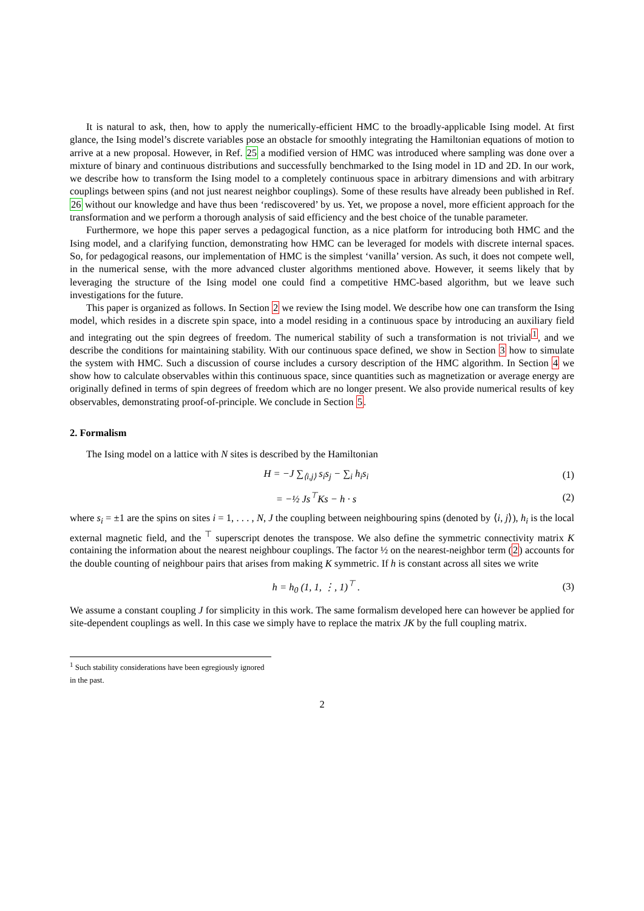It is natural to ask, then, how to apply the numerically-efficient HMC to the broadly-applicable Ising model. At first glance, the Ising model’s discrete variables pose an obstacle for smoothly integrating the Hamiltonian equations of motion to arrive at a new proposal. However, in Ref. 25 a modified version of HMC was introduced where sampling was done over a mixture of binary and continuous distributions and successfully benchmarked to the Ising model in 1D and 2D. In our work, we describe how to transform the Ising model to a completely continuous space in arbitrary dimensions and with arbitrary couplings between spins (and not just nearest neighbor couplings). Some of these results have already been published in Ref. 26 without our knowledge and have thus been ‘rediscovered’ by us. Yet, we propose a novel, more efficient approach for the transformation and we perform a thorough analysis of said efficiency and the best choice of the tunable parameter.
Furthermore, we hope this paper serves a pedagogical function, as a nice platform for introducing both HMC and the Ising model, and a clarifying function, demonstrating how HMC can be leveraged for models with discrete internal spaces. So, for pedagogical reasons, our implementation of HMC is the simplest ‘vanilla’ version. As such, it does not compete well, in the numerical sense, with the more advanced cluster algorithms mentioned above. However, it seems likely that by leveraging the structure of the Ising model one could find a competitive HMC-based algorithm, but we leave such investigations for the future.
This paper is organized as follows. In Section 2 we review the Ising model. We describe how one can transform the Ising model, which resides in a discrete spin space, into a model residing in a continuous space by introducing an auxiliary field and integrating out the spin degrees of freedom. The numerical stability of such a transformation is not trivial<sup>1</sup>, and we describe the conditions for maintaining stability. With our continuous space defined, we show in Section 3 how to simulate the system with HMC. Such a discussion of course includes a cursory description of the HMC algorithm. In Section 4 we show how to calculate observables within this continuous space, since quantities such as magnetization or average energy are originally defined in terms of spin degrees of freedom which are no longer present. We also provide numerical results of key observables, demonstrating proof-of-principle. We conclude in Section 5.
2. Formalism
The Ising model on a lattice with N sites is described by the Hamiltonian
H = −J ∑<sub>⟨i,j⟩</sub> s<sub>i</sub>s<sub>j</sub> − ∑<sub>i</sub> h<sub>i</sub>s<sub>i</sub> (1)
= −½ Js<sup>⊤</sup>Ks − h · s (2)
where s<sub>i</sub> = ±1 are the spins on sites i = 1, . . . , N, J the coupling between neighbouring spins (denoted by ⟨i, j⟩), h<sub>i</sub> is the local external magnetic field, and the <sup>⊤</sup> superscript denotes the transpose. We also define the symmetric connectivity matrix K containing the information about the nearest neighbour couplings. The factor ½ on the nearest-neighbor term (2) accounts for the double counting of neighbour pairs that arises from making K symmetric. If h is constant across all sites we write
h = h<sub>0</sub> (1, 1, ⋮, 1)<sup>⊤</sup> . (3)
We assume a constant coupling J for simplicity in this work. The same formalism developed here can however be applied for site-dependent couplings as well. In this case we simply have to replace the matrix JK by the full coupling matrix.
<sup>1</sup> Such stability considerations have been egregiously ignored in the past.
2